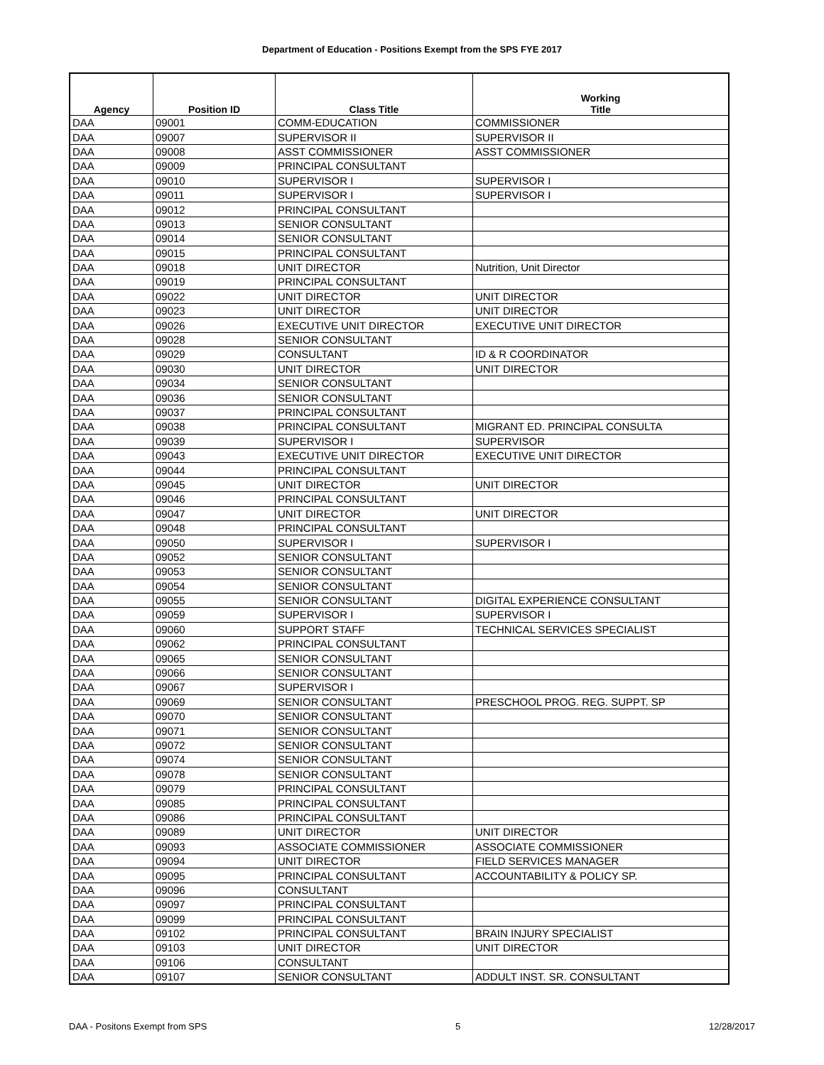Department of Education - Positions Exempt from the SPS FYE 2017
| Agency | Position ID | Class Title | Working Title |
| --- | --- | --- | --- |
| DAA | 09001 | COMM-EDUCATION | COMMISSIONER |
| DAA | 09007 | SUPERVISOR II | SUPERVISOR II |
| DAA | 09008 | ASST COMMISSIONER | ASST COMMISSIONER |
| DAA | 09009 | PRINCIPAL CONSULTANT | |
| DAA | 09010 | SUPERVISOR I | SUPERVISOR I |
| DAA | 09011 | SUPERVISOR I | SUPERVISOR I |
| DAA | 09012 | PRINCIPAL CONSULTANT | |
| DAA | 09013 | SENIOR CONSULTANT | |
| DAA | 09014 | SENIOR CONSULTANT | |
| DAA | 09015 | PRINCIPAL CONSULTANT | |
| DAA | 09018 | UNIT DIRECTOR | Nutrition, Unit Director |
| DAA | 09019 | PRINCIPAL CONSULTANT | |
| DAA | 09022 | UNIT DIRECTOR | UNIT DIRECTOR |
| DAA | 09023 | UNIT DIRECTOR | UNIT DIRECTOR |
| DAA | 09026 | EXECUTIVE UNIT DIRECTOR | EXECUTIVE UNIT DIRECTOR |
| DAA | 09028 | SENIOR CONSULTANT | |
| DAA | 09029 | CONSULTANT | ID & R COORDINATOR |
| DAA | 09030 | UNIT DIRECTOR | UNIT DIRECTOR |
| DAA | 09034 | SENIOR CONSULTANT | |
| DAA | 09036 | SENIOR CONSULTANT | |
| DAA | 09037 | PRINCIPAL CONSULTANT | |
| DAA | 09038 | PRINCIPAL CONSULTANT | MIGRANT ED. PRINCIPAL CONSULTA |
| DAA | 09039 | SUPERVISOR I | SUPERVISOR |
| DAA | 09043 | EXECUTIVE UNIT DIRECTOR | EXECUTIVE UNIT DIRECTOR |
| DAA | 09044 | PRINCIPAL CONSULTANT | |
| DAA | 09045 | UNIT DIRECTOR | UNIT DIRECTOR |
| DAA | 09046 | PRINCIPAL CONSULTANT | |
| DAA | 09047 | UNIT DIRECTOR | UNIT DIRECTOR |
| DAA | 09048 | PRINCIPAL CONSULTANT | |
| DAA | 09050 | SUPERVISOR I | SUPERVISOR I |
| DAA | 09052 | SENIOR CONSULTANT | |
| DAA | 09053 | SENIOR CONSULTANT | |
| DAA | 09054 | SENIOR CONSULTANT | |
| DAA | 09055 | SENIOR CONSULTANT | DIGITAL EXPERIENCE CONSULTANT |
| DAA | 09059 | SUPERVISOR I | SUPERVISOR I |
| DAA | 09060 | SUPPORT STAFF | TECHNICAL SERVICES SPECIALIST |
| DAA | 09062 | PRINCIPAL CONSULTANT | |
| DAA | 09065 | SENIOR CONSULTANT | |
| DAA | 09066 | SENIOR CONSULTANT | |
| DAA | 09067 | SUPERVISOR I | |
| DAA | 09069 | SENIOR CONSULTANT | PRESCHOOL PROG. REG. SUPPT. SP |
| DAA | 09070 | SENIOR CONSULTANT | |
| DAA | 09071 | SENIOR CONSULTANT | |
| DAA | 09072 | SENIOR CONSULTANT | |
| DAA | 09074 | SENIOR CONSULTANT | |
| DAA | 09078 | SENIOR CONSULTANT | |
| DAA | 09079 | PRINCIPAL CONSULTANT | |
| DAA | 09085 | PRINCIPAL CONSULTANT | |
| DAA | 09086 | PRINCIPAL CONSULTANT | |
| DAA | 09089 | UNIT DIRECTOR | UNIT DIRECTOR |
| DAA | 09093 | ASSOCIATE COMMISSIONER | ASSOCIATE COMMISSIONER |
| DAA | 09094 | UNIT DIRECTOR | FIELD SERVICES MANAGER |
| DAA | 09095 | PRINCIPAL CONSULTANT | ACCOUNTABILITY & POLICY SP. |
| DAA | 09096 | CONSULTANT | |
| DAA | 09097 | PRINCIPAL CONSULTANT | |
| DAA | 09099 | PRINCIPAL CONSULTANT | |
| DAA | 09102 | PRINCIPAL CONSULTANT | BRAIN INJURY SPECIALIST |
| DAA | 09103 | UNIT DIRECTOR | UNIT DIRECTOR |
| DAA | 09106 | CONSULTANT | |
| DAA | 09107 | SENIOR CONSULTANT | ADDULT INST. SR. CONSULTANT |
DAA - Positons Exempt from SPS 5 12/28/2017